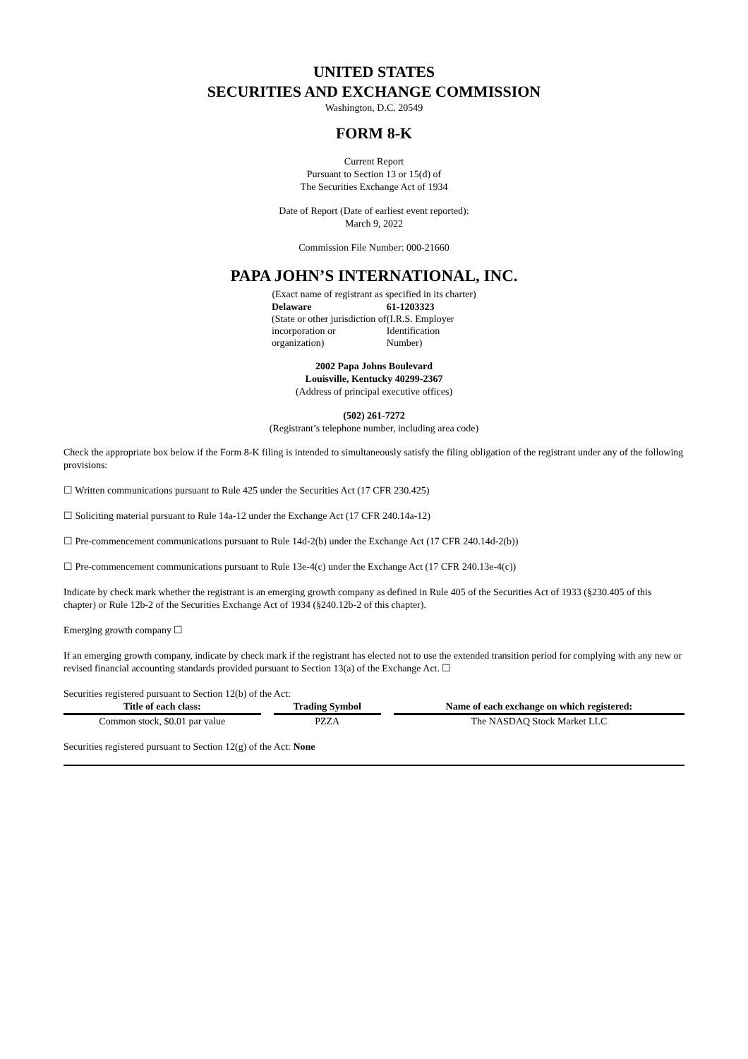UNITED STATES
SECURITIES AND EXCHANGE COMMISSION
Washington, D.C. 20549
FORM 8-K
Current Report
Pursuant to Section 13 or 15(d) of
The Securities Exchange Act of 1934
Date of Report (Date of earliest event reported):
March 9, 2022
Commission File Number: 000-21660
PAPA JOHN’S INTERNATIONAL, INC.
(Exact name of registrant as specified in its charter)
| Delaware | 61-1203323 |
| (State or other jurisdiction of incorporation or organization) | (I.R.S. Employer Identification Number) |
2002 Papa Johns Boulevard
Louisville, Kentucky 40299-2367
(Address of principal executive offices)
(502) 261-7272
(Registrant’s telephone number, including area code)
Check the appropriate box below if the Form 8-K filing is intended to simultaneously satisfy the filing obligation of the registrant under any of the following provisions:
☐ Written communications pursuant to Rule 425 under the Securities Act (17 CFR 230.425)
☐ Soliciting material pursuant to Rule 14a-12 under the Exchange Act (17 CFR 240.14a-12)
☐ Pre-commencement communications pursuant to Rule 14d-2(b) under the Exchange Act (17 CFR 240.14d-2(b))
☐ Pre-commencement communications pursuant to Rule 13e-4(c) under the Exchange Act (17 CFR 240.13e-4(c))
Indicate by check mark whether the registrant is an emerging growth company as defined in Rule 405 of the Securities Act of 1933 (§230.405 of this chapter) or Rule 12b-2 of the Securities Exchange Act of 1934 (§240.12b-2 of this chapter).
Emerging growth company ☐
If an emerging growth company, indicate by check mark if the registrant has elected not to use the extended transition period for complying with any new or revised financial accounting standards provided pursuant to Section 13(a) of the Exchange Act. ☐
Securities registered pursuant to Section 12(b) of the Act:
| Title of each class: | Trading Symbol | Name of each exchange on which registered: |
| --- | --- | --- |
| Common stock, $0.01 par value | PZZA | The NASDAQ Stock Market LLC |
Securities registered pursuant to Section 12(g) of the Act: None